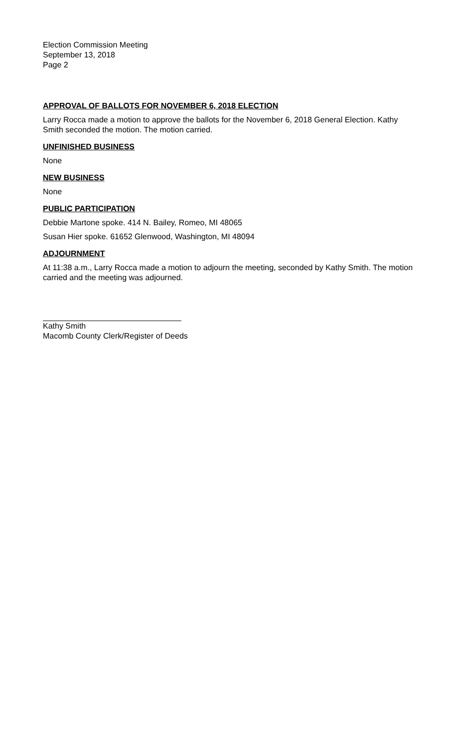Election Commission Meeting
September 13, 2018
Page 2
APPROVAL OF BALLOTS FOR NOVEMBER 6, 2018 ELECTION
Larry Rocca made a motion to approve the ballots for the November 6, 2018 General Election. Kathy Smith seconded the motion. The motion carried.
UNFINISHED BUSINESS
None
NEW BUSINESS
None
PUBLIC PARTICIPATION
Debbie Martone spoke. 414 N. Bailey, Romeo, MI 48065
Susan Hier spoke. 61652 Glenwood, Washington, MI 48094
ADJOURNMENT
At 11:38 a.m., Larry Rocca made a motion to adjourn the meeting, seconded by Kathy Smith. The motion carried and the meeting was adjourned.
Kathy Smith
Macomb County Clerk/Register of Deeds